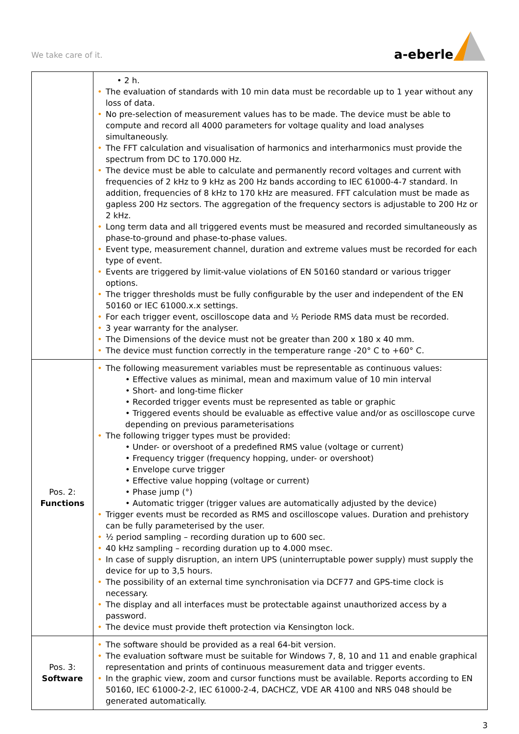We take care of it.
a-eberle
| | • 2 h. • The evaluation of standards with 10 min data must be recordable up to 1 year without any loss of data. • No pre-selection of measurement values has to be made. The device must be able to compute and record all 4000 parameters for voltage quality and load analyses simultaneously. • The FFT calculation and visualisation of harmonics and interharmonics must provide the spectrum from DC to 170.000 Hz. • The device must be able to calculate and permanently record voltages and current with frequencies of 2 kHz to 9 kHz as 200 Hz bands according to IEC 61000-4-7 standard. In addition, frequencies of 8 kHz to 170 kHz are measured. FFT calculation must be made as gapless 200 Hz sectors. The aggregation of the frequency sectors is adjustable to 200 Hz or 2 kHz. • Long term data and all triggered events must be measured and recorded simultaneously as phase-to-ground and phase-to-phase values. • Event type, measurement channel, duration and extreme values must be recorded for each type of event. • Events are triggered by limit-value violations of EN 50160 standard or various trigger options. • The trigger thresholds must be fully configurable by the user and independent of the EN 50160 or IEC 61000.x.x settings. • For each trigger event, oscilloscope data and ½ Periode RMS data must be recorded. • 3 year warranty for the analyser. • The Dimensions of the device must not be greater than 200 x 180 x 40 mm. • The device must function correctly in the temperature range -20° C to +60° C. |
| Pos. 2: Functions | • The following measurement variables must be representable as continuous values: • Effective values as minimal, mean and maximum value of 10 min interval • Short- and long-time flicker • Recorded trigger events must be represented as table or graphic • Triggered events should be evaluable as effective value and/or as oscilloscope curve depending on previous parameterisations • The following trigger types must be provided: • Under- or overshoot of a predefined RMS value (voltage or current) • Frequency trigger (frequency hopping, under- or overshoot) • Envelope curve trigger • Effective value hopping (voltage or current) • Phase jump (°) • Automatic trigger (trigger values are automatically adjusted by the device) • Trigger events must be recorded as RMS and oscilloscope values. Duration and prehistory can be fully parameterised by the user. • ½ period sampling – recording duration up to 600 sec. • 40 kHz sampling – recording duration up to 4.000 msec. • In case of supply disruption, an intern UPS (uninterruptable power supply) must supply the device for up to 3,5 hours. • The possibility of an external time synchronisation via DCF77 and GPS-time clock is necessary. • The display and all interfaces must be protectable against unauthorized access by a password. • The device must provide theft protection via Kensington lock. |
| Pos. 3: Software | • The software should be provided as a real 64-bit version. • The evaluation software must be suitable for Windows 7, 8, 10 and 11 and enable graphical representation and prints of continuous measurement data and trigger events. • In the graphic view, zoom and cursor functions must be available. Reports according to EN 50160, IEC 61000-2-2, IEC 61000-2-4, DACHCZ, VDE AR 4100 and NRS 048 should be generated automatically. |
3